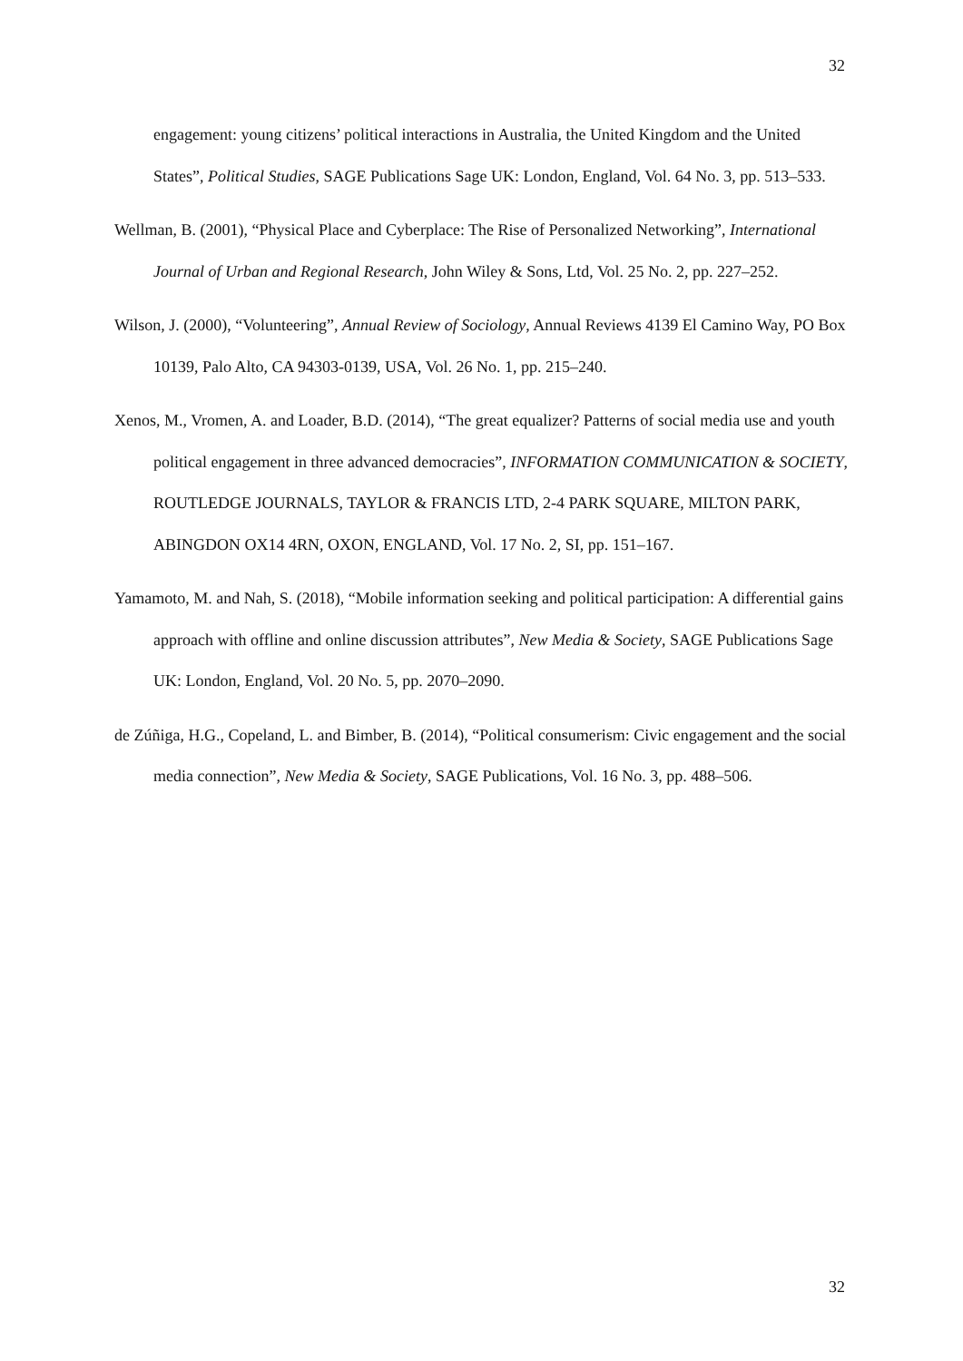32
engagement: young citizens’ political interactions in Australia, the United Kingdom and the United States”, Political Studies, SAGE Publications Sage UK: London, England, Vol. 64 No. 3, pp. 513–533.
Wellman, B. (2001), “Physical Place and Cyberplace: The Rise of Personalized Networking”, International Journal of Urban and Regional Research, John Wiley & Sons, Ltd, Vol. 25 No. 2, pp. 227–252.
Wilson, J. (2000), “Volunteering”, Annual Review of Sociology, Annual Reviews 4139 El Camino Way, PO Box 10139, Palo Alto, CA 94303-0139, USA, Vol. 26 No. 1, pp. 215–240.
Xenos, M., Vromen, A. and Loader, B.D. (2014), “The great equalizer? Patterns of social media use and youth political engagement in three advanced democracies”, INFORMATION COMMUNICATION & SOCIETY, ROUTLEDGE JOURNALS, TAYLOR & FRANCIS LTD, 2-4 PARK SQUARE, MILTON PARK, ABINGDON OX14 4RN, OXON, ENGLAND, Vol. 17 No. 2, SI, pp. 151–167.
Yamamoto, M. and Nah, S. (2018), “Mobile information seeking and political participation: A differential gains approach with offline and online discussion attributes”, New Media & Society, SAGE Publications Sage UK: London, England, Vol. 20 No. 5, pp. 2070–2090.
de Zúñiga, H.G., Copeland, L. and Bimber, B. (2014), “Political consumerism: Civic engagement and the social media connection”, New Media & Society, SAGE Publications, Vol. 16 No. 3, pp. 488–506.
32